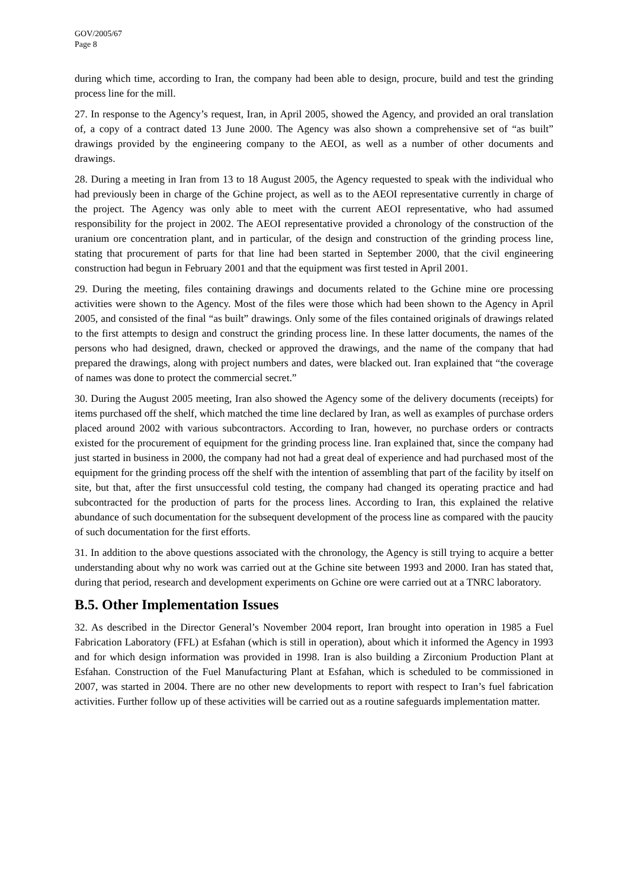GOV/2005/67
Page 8
during which time, according to Iran, the company had been able to design, procure, build and test the grinding process line for the mill.
27. In response to the Agency’s request, Iran, in April 2005, showed the Agency, and provided an oral translation of, a copy of a contract dated 13 June 2000. The Agency was also shown a comprehensive set of “as built” drawings provided by the engineering company to the AEOI, as well as a number of other documents and drawings.
28. During a meeting in Iran from 13 to 18 August 2005, the Agency requested to speak with the individual who had previously been in charge of the Gchine project, as well as to the AEOI representative currently in charge of the project. The Agency was only able to meet with the current AEOI representative, who had assumed responsibility for the project in 2002. The AEOI representative provided a chronology of the construction of the uranium ore concentration plant, and in particular, of the design and construction of the grinding process line, stating that procurement of parts for that line had been started in September 2000, that the civil engineering construction had begun in February 2001 and that the equipment was first tested in April 2001.
29. During the meeting, files containing drawings and documents related to the Gchine mine ore processing activities were shown to the Agency. Most of the files were those which had been shown to the Agency in April 2005, and consisted of the final “as built” drawings. Only some of the files contained originals of drawings related to the first attempts to design and construct the grinding process line. In these latter documents, the names of the persons who had designed, drawn, checked or approved the drawings, and the name of the company that had prepared the drawings, along with project numbers and dates, were blacked out. Iran explained that “the coverage of names was done to protect the commercial secret.”
30. During the August 2005 meeting, Iran also showed the Agency some of the delivery documents (receipts) for items purchased off the shelf, which matched the time line declared by Iran, as well as examples of purchase orders placed around 2002 with various subcontractors. According to Iran, however, no purchase orders or contracts existed for the procurement of equipment for the grinding process line. Iran explained that, since the company had just started in business in 2000, the company had not had a great deal of experience and had purchased most of the equipment for the grinding process off the shelf with the intention of assembling that part of the facility by itself on site, but that, after the first unsuccessful cold testing, the company had changed its operating practice and had subcontracted for the production of parts for the process lines. According to Iran, this explained the relative abundance of such documentation for the subsequent development of the process line as compared with the paucity of such documentation for the first efforts.
31. In addition to the above questions associated with the chronology, the Agency is still trying to acquire a better understanding about why no work was carried out at the Gchine site between 1993 and 2000. Iran has stated that, during that period, research and development experiments on Gchine ore were carried out at a TNRC laboratory.
B.5. Other Implementation Issues
32. As described in the Director General’s November 2004 report, Iran brought into operation in 1985 a Fuel Fabrication Laboratory (FFL) at Esfahan (which is still in operation), about which it informed the Agency in 1993 and for which design information was provided in 1998. Iran is also building a Zirconium Production Plant at Esfahan. Construction of the Fuel Manufacturing Plant at Esfahan, which is scheduled to be commissioned in 2007, was started in 2004. There are no other new developments to report with respect to Iran’s fuel fabrication activities. Further follow up of these activities will be carried out as a routine safeguards implementation matter.